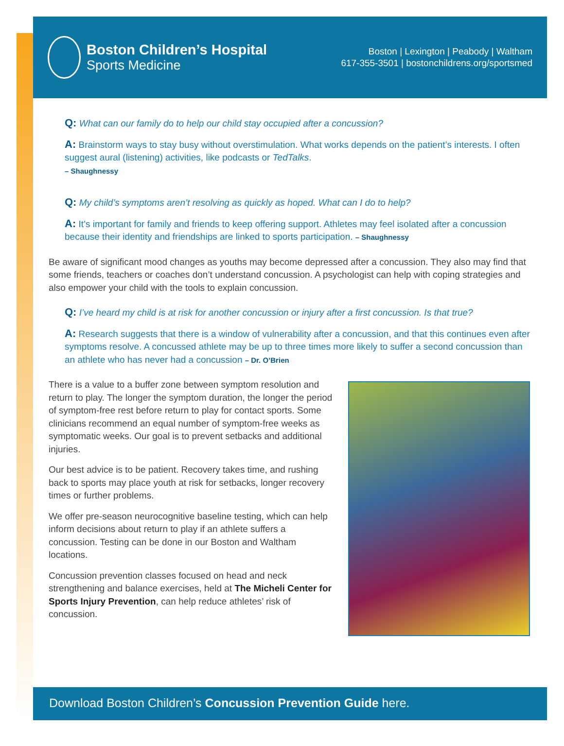Boston Children’s Hospital
Sports Medicine
Boston | Lexington | Peabody | Waltham
617-355-3501 | bostonchildrens.org/sportsmed
Q: What can our family do to help our child stay occupied after a concussion?
A: Brainstorm ways to stay busy without overstimulation. What works depends on the patient’s interests. I often suggest aural (listening) activities, like podcasts or TedTalks.
– Shaughnessy
Q: My child’s symptoms aren’t resolving as quickly as hoped. What can I do to help?
A: It’s important for family and friends to keep offering support. Athletes may feel isolated after a concussion because their identity and friendships are linked to sports participation. – Shaughnessy
Be aware of significant mood changes as youths may become depressed after a concussion. They also may find that some friends, teachers or coaches don’t understand concussion. A psychologist can help with coping strategies and also empower your child with the tools to explain concussion.
Q: I’ve heard my child is at risk for another concussion or injury after a first concussion. Is that true?
A: Research suggests that there is a window of vulnerability after a concussion, and that this continues even after symptoms resolve. A concussed athlete may be up to three times more likely to suffer a second concussion than an athlete who has never had a concussion – Dr. O’Brien
There is a value to a buffer zone between symptom resolution and return to play. The longer the symptom duration, the longer the period of symptom-free rest before return to play for contact sports. Some clinicians recommend an equal number of symptom-free weeks as symptomatic weeks. Our goal is to prevent setbacks and additional injuries.
Our best advice is to be patient. Recovery takes time, and rushing back to sports may place youth at risk for setbacks, longer recovery times or further problems.
We offer pre-season neurocognitive baseline testing, which can help inform decisions about return to play if an athlete suffers a concussion. Testing can be done in our Boston and Waltham locations.
Concussion prevention classes focused on head and neck strengthening and balance exercises, held at The Micheli Center for Sports Injury Prevention, can help reduce athletes’ risk of concussion.
Download Boston Children’s Concussion Prevention Guide here.